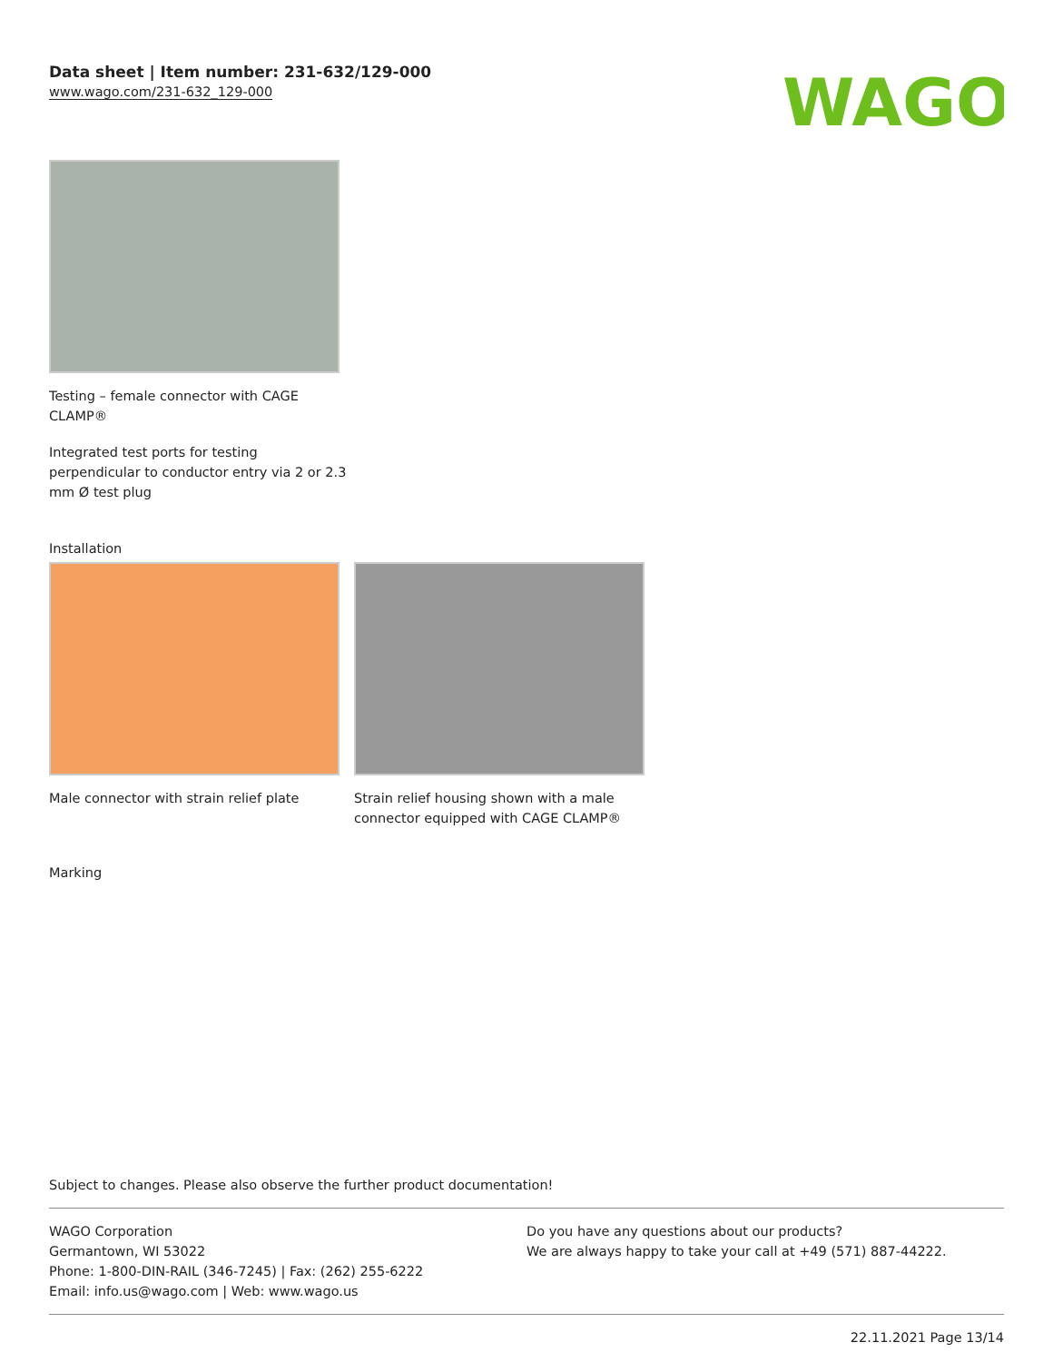Data sheet | Item number: 231-632/129-000
www.wago.com/231-632_129-000
WAGO
Testing – female connector with CAGE
CLAMP®
Integrated test ports for testing
perpendicular to conductor entry via 2 or 2.3
mm Ø test plug
Installation
Male connector with strain relief plate
Strain relief housing shown with a male connector equipped with CAGE CLAMP®
Marking
Subject to changes. Please also observe the further product documentation!
WAGO Corporation
Germantown, WI 53022
Phone: 1-800-DIN-RAIL (346-7245) | Fax: (262) 255-6222
Email: info.us@wago.com | Web: www.wago.us
Do you have any questions about our products?
We are always happy to take your call at +49 (571) 887-44222.
22.11.2021 Page 13/14